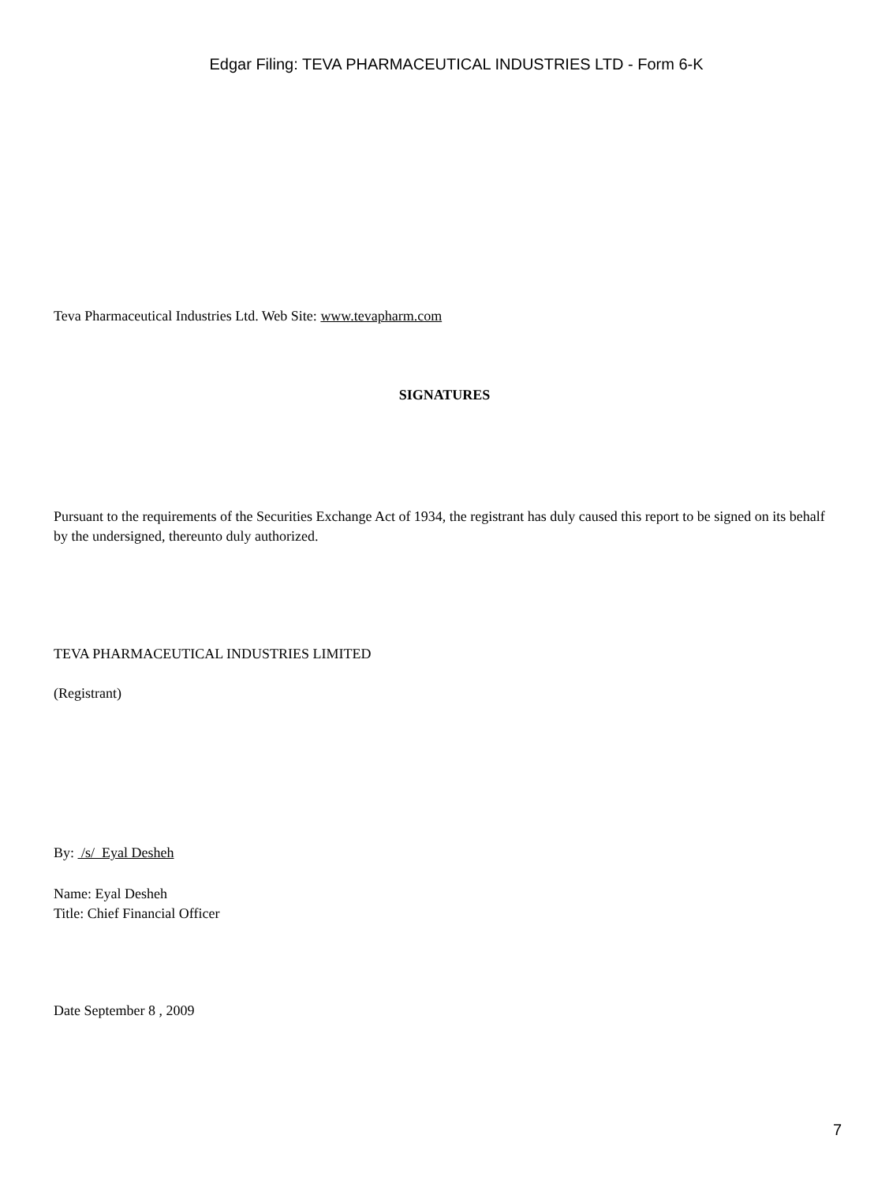Edgar Filing: TEVA PHARMACEUTICAL INDUSTRIES LTD - Form 6-K
Teva Pharmaceutical Industries Ltd. Web Site: www.tevapharm.com
SIGNATURES
Pursuant to the requirements of the Securities Exchange Act of 1934, the registrant has duly caused this report to be signed on its behalf by the undersigned, thereunto duly authorized.
TEVA PHARMACEUTICAL INDUSTRIES LIMITED
(Registrant)
By: /s/ Eyal Desheh
Name: Eyal Desheh
Title: Chief Financial Officer
Date September 8 , 2009
7